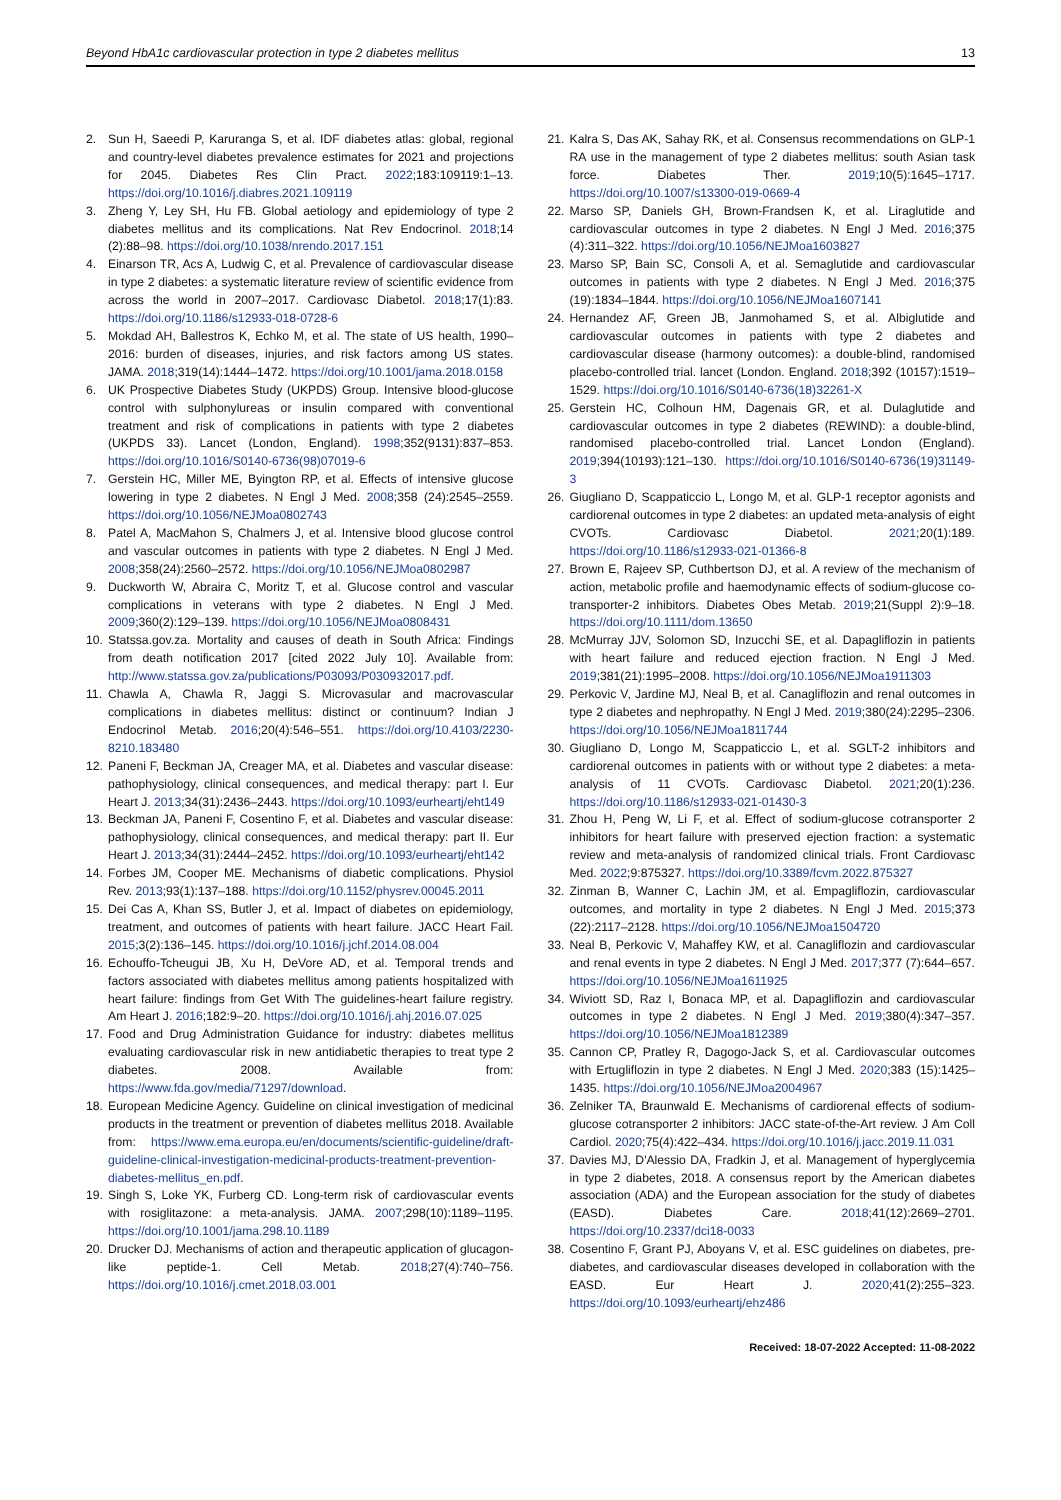Beyond HbA1c cardiovascular protection in type 2 diabetes mellitus 13
2. Sun H, Saeedi P, Karuranga S, et al. IDF diabetes atlas: global, regional and country-level diabetes prevalence estimates for 2021 and projections for 2045. Diabetes Res Clin Pract. 2022;183:109119:1–13. https://doi.org/10.1016/j.diabres.2021.109119
3. Zheng Y, Ley SH, Hu FB. Global aetiology and epidemiology of type 2 diabetes mellitus and its complications. Nat Rev Endocrinol. 2018;14 (2):88–98. https://doi.org/10.1038/nrendo.2017.151
4. Einarson TR, Acs A, Ludwig C, et al. Prevalence of cardiovascular disease in type 2 diabetes: a systematic literature review of scientific evidence from across the world in 2007–2017. Cardiovasc Diabetol. 2018;17(1):83. https://doi.org/10.1186/s12933-018-0728-6
5. Mokdad AH, Ballestros K, Echko M, et al. The state of US health, 1990–2016: burden of diseases, injuries, and risk factors among US states. JAMA. 2018;319(14):1444–1472. https://doi.org/10.1001/jama.2018.0158
6. UK Prospective Diabetes Study (UKPDS) Group. Intensive blood-glucose control with sulphonylureas or insulin compared with conventional treatment and risk of complications in patients with type 2 diabetes (UKPDS 33). Lancet (London, England). 1998;352(9131):837–853. https://doi.org/10.1016/S0140-6736(98)07019-6
7. Gerstein HC, Miller ME, Byington RP, et al. Effects of intensive glucose lowering in type 2 diabetes. N Engl J Med. 2008;358 (24):2545–2559. https://doi.org/10.1056/NEJMoa0802743
8. Patel A, MacMahon S, Chalmers J, et al. Intensive blood glucose control and vascular outcomes in patients with type 2 diabetes. N Engl J Med. 2008;358(24):2560–2572. https://doi.org/10.1056/NEJMoa0802987
9. Duckworth W, Abraira C, Moritz T, et al. Glucose control and vascular complications in veterans with type 2 diabetes. N Engl J Med. 2009;360(2):129–139. https://doi.org/10.1056/NEJMoa0808431
10. Statssa.gov.za. Mortality and causes of death in South Africa: Findings from death notification 2017 [cited 2022 July 10]. Available from: http://www.statssa.gov.za/publications/P03093/P030932017.pdf.
11. Chawla A, Chawla R, Jaggi S. Microvasular and macrovascular complications in diabetes mellitus: distinct or continuum? Indian J Endocrinol Metab. 2016;20(4):546–551. https://doi.org/10.4103/2230-8210.183480
12. Paneni F, Beckman JA, Creager MA, et al. Diabetes and vascular disease: pathophysiology, clinical consequences, and medical therapy: part I. Eur Heart J. 2013;34(31):2436–2443. https://doi.org/10.1093/eurheartj/eht149
13. Beckman JA, Paneni F, Cosentino F, et al. Diabetes and vascular disease: pathophysiology, clinical consequences, and medical therapy: part II. Eur Heart J. 2013;34(31):2444–2452. https://doi.org/10.1093/eurheartj/eht142
14. Forbes JM, Cooper ME. Mechanisms of diabetic complications. Physiol Rev. 2013;93(1):137–188. https://doi.org/10.1152/physrev.00045.2011
15. Dei Cas A, Khan SS, Butler J, et al. Impact of diabetes on epidemiology, treatment, and outcomes of patients with heart failure. JACC Heart Fail. 2015;3(2):136–145. https://doi.org/10.1016/j.jchf.2014.08.004
16. Echouffo-Tcheugui JB, Xu H, DeVore AD, et al. Temporal trends and factors associated with diabetes mellitus among patients hospitalized with heart failure: findings from Get With The guidelines-heart failure registry. Am Heart J. 2016;182:9–20. https://doi.org/10.1016/j.ahj.2016.07.025
17. Food and Drug Administration Guidance for industry: diabetes mellitus evaluating cardiovascular risk in new antidiabetic therapies to treat type 2 diabetes. 2008. Available from: https://www.fda.gov/media/71297/download.
18. European Medicine Agency. Guideline on clinical investigation of medicinal products in the treatment or prevention of diabetes mellitus 2018. Available from: https://www.ema.europa.eu/en/documents/scientific-guideline/draft-guideline-clinical-investigation-medicinal-products-treatment-prevention-diabetes-mellitus_en.pdf.
19. Singh S, Loke YK, Furberg CD. Long-term risk of cardiovascular events with rosiglitazone: a meta-analysis. JAMA. 2007;298(10):1189–1195. https://doi.org/10.1001/jama.298.10.1189
20. Drucker DJ. Mechanisms of action and therapeutic application of glucagon-like peptide-1. Cell Metab. 2018;27(4):740–756. https://doi.org/10.1016/j.cmet.2018.03.001
21. Kalra S, Das AK, Sahay RK, et al. Consensus recommendations on GLP-1 RA use in the management of type 2 diabetes mellitus: south Asian task force. Diabetes Ther. 2019;10(5):1645–1717. https://doi.org/10.1007/s13300-019-0669-4
22. Marso SP, Daniels GH, Brown-Frandsen K, et al. Liraglutide and cardiovascular outcomes in type 2 diabetes. N Engl J Med. 2016;375 (4):311–322. https://doi.org/10.1056/NEJMoa1603827
23. Marso SP, Bain SC, Consoli A, et al. Semaglutide and cardiovascular outcomes in patients with type 2 diabetes. N Engl J Med. 2016;375 (19):1834–1844. https://doi.org/10.1056/NEJMoa1607141
24. Hernandez AF, Green JB, Janmohamed S, et al. Albiglutide and cardiovascular outcomes in patients with type 2 diabetes and cardiovascular disease (harmony outcomes): a double-blind, randomised placebo-controlled trial. lancet (London. England. 2018;392 (10157):1519–1529. https://doi.org/10.1016/S0140-6736(18)32261-X
25. Gerstein HC, Colhoun HM, Dagenais GR, et al. Dulaglutide and cardiovascular outcomes in type 2 diabetes (REWIND): a double-blind, randomised placebo-controlled trial. Lancet London (England). 2019;394(10193):121–130. https://doi.org/10.1016/S0140-6736(19)31149-3
26. Giugliano D, Scappaticcio L, Longo M, et al. GLP-1 receptor agonists and cardiorenal outcomes in type 2 diabetes: an updated meta-analysis of eight CVOTs. Cardiovasc Diabetol. 2021;20(1):189. https://doi.org/10.1186/s12933-021-01366-8
27. Brown E, Rajeev SP, Cuthbertson DJ, et al. A review of the mechanism of action, metabolic profile and haemodynamic effects of sodium-glucose co-transporter-2 inhibitors. Diabetes Obes Metab. 2019;21(Suppl 2):9–18. https://doi.org/10.1111/dom.13650
28. McMurray JJV, Solomon SD, Inzucchi SE, et al. Dapagliflozin in patients with heart failure and reduced ejection fraction. N Engl J Med. 2019;381(21):1995–2008. https://doi.org/10.1056/NEJMoa1911303
29. Perkovic V, Jardine MJ, Neal B, et al. Canagliflozin and renal outcomes in type 2 diabetes and nephropathy. N Engl J Med. 2019;380(24):2295–2306. https://doi.org/10.1056/NEJMoa1811744
30. Giugliano D, Longo M, Scappaticcio L, et al. SGLT-2 inhibitors and cardiorenal outcomes in patients with or without type 2 diabetes: a meta-analysis of 11 CVOTs. Cardiovasc Diabetol. 2021;20(1):236. https://doi.org/10.1186/s12933-021-01430-3
31. Zhou H, Peng W, Li F, et al. Effect of sodium-glucose cotransporter 2 inhibitors for heart failure with preserved ejection fraction: a systematic review and meta-analysis of randomized clinical trials. Front Cardiovasc Med. 2022;9:875327. https://doi.org/10.3389/fcvm.2022.875327
32. Zinman B, Wanner C, Lachin JM, et al. Empagliflozin, cardiovascular outcomes, and mortality in type 2 diabetes. N Engl J Med. 2015;373 (22):2117–2128. https://doi.org/10.1056/NEJMoa1504720
33. Neal B, Perkovic V, Mahaffey KW, et al. Canagliflozin and cardiovascular and renal events in type 2 diabetes. N Engl J Med. 2017;377 (7):644–657. https://doi.org/10.1056/NEJMoa1611925
34. Wiviott SD, Raz I, Bonaca MP, et al. Dapagliflozin and cardiovascular outcomes in type 2 diabetes. N Engl J Med. 2019;380(4):347–357. https://doi.org/10.1056/NEJMoa1812389
35. Cannon CP, Pratley R, Dagogo-Jack S, et al. Cardiovascular outcomes with Ertugliflozin in type 2 diabetes. N Engl J Med. 2020;383 (15):1425–1435. https://doi.org/10.1056/NEJMoa2004967
36. Zelniker TA, Braunwald E. Mechanisms of cardiorenal effects of sodium-glucose cotransporter 2 inhibitors: JACC state-of-the-Art review. J Am Coll Cardiol. 2020;75(4):422–434. https://doi.org/10.1016/j.jacc.2019.11.031
37. Davies MJ, D'Alessio DA, Fradkin J, et al. Management of hyperglycemia in type 2 diabetes, 2018. A consensus report by the American diabetes association (ADA) and the European association for the study of diabetes (EASD). Diabetes Care. 2018;41(12):2669–2701. https://doi.org/10.2337/dci18-0033
38. Cosentino F, Grant PJ, Aboyans V, et al. ESC guidelines on diabetes, pre-diabetes, and cardiovascular diseases developed in collaboration with the EASD. Eur Heart J. 2020;41(2):255–323. https://doi.org/10.1093/eurheartj/ehz486
Received: 18-07-2022 Accepted: 11-08-2022